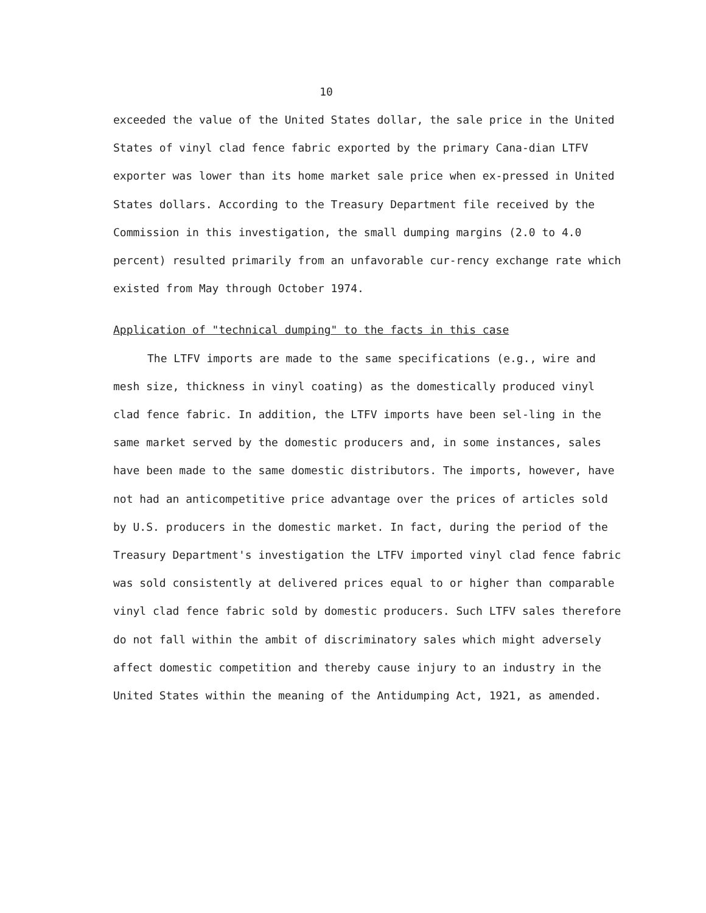10
exceeded the value of the United States dollar, the sale price in the United States of vinyl clad fence fabric exported by the primary Cana-dian LTFV exporter was lower than its home market sale price when ex-pressed in United States dollars. According to the Treasury Department file received by the Commission in this investigation, the small dumping margins (2.0 to 4.0 percent) resulted primarily from an unfavorable cur-rency exchange rate which existed from May through October 1974.
Application of "technical dumping" to the facts in this case
The LTFV imports are made to the same specifications (e.g., wire and mesh size, thickness in vinyl coating) as the domestically produced vinyl clad fence fabric. In addition, the LTFV imports have been sel-ling in the same market served by the domestic producers and, in some instances, sales have been made to the same domestic distributors. The imports, however, have not had an anticompetitive price advantage over the prices of articles sold by U.S. producers in the domestic market. In fact, during the period of the Treasury Department's investigation the LTFV imported vinyl clad fence fabric was sold consistently at delivered prices equal to or higher than comparable vinyl clad fence fabric sold by domestic producers. Such LTFV sales therefore do not fall within the ambit of discriminatory sales which might adversely affect domestic competition and thereby cause injury to an industry in the United States within the meaning of the Antidumping Act, 1921, as amended.